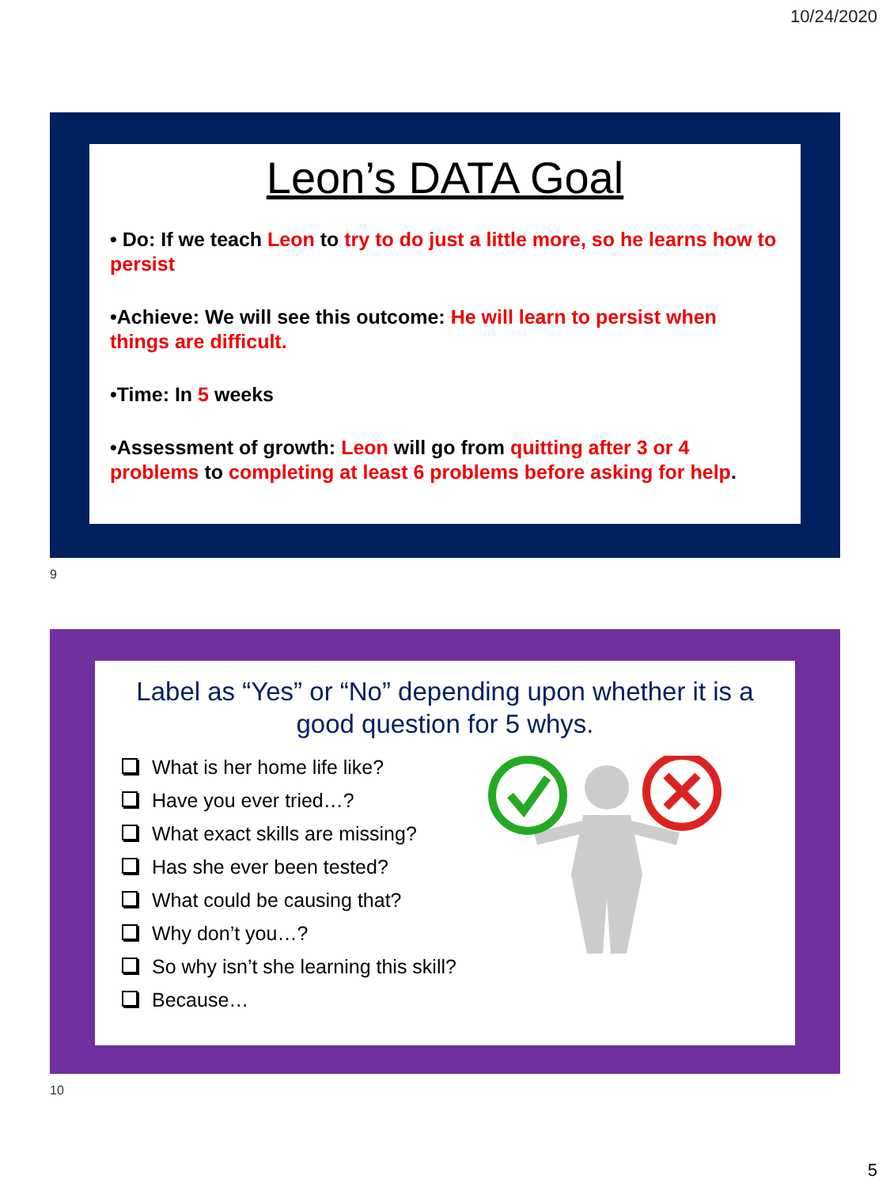10/24/2020
Leon’s DATA Goal
• Do: If we teach Leon to try to do just a little more, so he learns how to persist
•Achieve: We will see this outcome: He will learn to persist when things are difficult.
•Time: In 5 weeks
•Assessment of growth: Leon will go from quitting after 3 or 4 problems to completing at least 6 problems before asking for help.
9
Label as “Yes” or “No” depending upon whether it is a good question for 5 whys.
What is her home life like?
Have you ever tried…?
What exact skills are missing?
Has she ever been tested?
What could be causing that?
Why don’t you…?
So why isn’t she learning this skill?
Because…
10
5